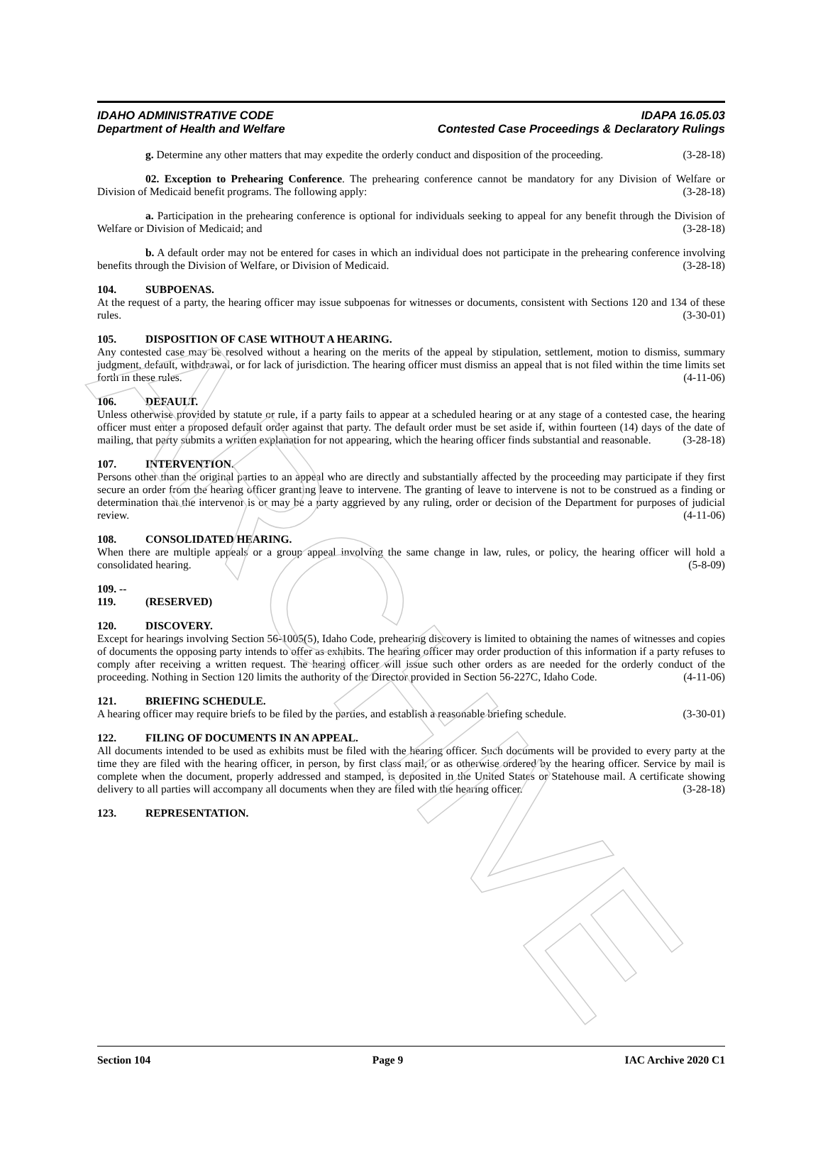ARCHIVE
IDAHO ADMINISTRATIVE CODE IDAPA 16.05.03
Department of Health and Welfare Contested Case Proceedings & Declaratory Rulings
g. Determine any other matters that may expedite the orderly conduct and disposition of the proceeding. (3-28-18)
02. Exception to Prehearing Conference. The prehearing conference cannot be mandatory for any Division of Welfare or Division of Medicaid benefit programs. The following apply: (3-28-18)
a. Participation in the prehearing conference is optional for individuals seeking to appeal for any benefit through the Division of Welfare or Division of Medicaid; and (3-28-18)
b. A default order may not be entered for cases in which an individual does not participate in the prehearing conference involving benefits through the Division of Welfare, or Division of Medicaid. (3-28-18)
104. SUBPOENAS.
At the request of a party, the hearing officer may issue subpoenas for witnesses or documents, consistent with Sections 120 and 134 of these rules. (3-30-01)
105. DISPOSITION OF CASE WITHOUT A HEARING.
Any contested case may be resolved without a hearing on the merits of the appeal by stipulation, settlement, motion to dismiss, summary judgment, default, withdrawal, or for lack of jurisdiction. The hearing officer must dismiss an appeal that is not filed within the time limits set forth in these rules. (4-11-06)
106. DEFAULT.
Unless otherwise provided by statute or rule, if a party fails to appear at a scheduled hearing or at any stage of a contested case, the hearing officer must enter a proposed default order against that party. The default order must be set aside if, within fourteen (14) days of the date of mailing, that party submits a written explanation for not appearing, which the hearing officer finds substantial and reasonable. (3-28-18)
107. INTERVENTION.
Persons other than the original parties to an appeal who are directly and substantially affected by the proceeding may participate if they first secure an order from the hearing officer granting leave to intervene. The granting of leave to intervene is not to be construed as a finding or determination that the intervenor is or may be a party aggrieved by any ruling, order or decision of the Department for purposes of judicial review. (4-11-06)
108. CONSOLIDATED HEARING.
When there are multiple appeals or a group appeal involving the same change in law, rules, or policy, the hearing officer will hold a consolidated hearing. (5-8-09)
109. -- 119. (RESERVED)
120. DISCOVERY.
Except for hearings involving Section 56-1005(5), Idaho Code, prehearing discovery is limited to obtaining the names of witnesses and copies of documents the opposing party intends to offer as exhibits. The hearing officer may order production of this information if a party refuses to comply after receiving a written request. The hearing officer will issue such other orders as are needed for the orderly conduct of the proceeding. Nothing in Section 120 limits the authority of the Director provided in Section 56-227C, Idaho Code. (4-11-06)
121. BRIEFING SCHEDULE.
A hearing officer may require briefs to be filed by the parties, and establish a reasonable briefing schedule. (3-30-01)
122. FILING OF DOCUMENTS IN AN APPEAL.
All documents intended to be used as exhibits must be filed with the hearing officer. Such documents will be provided to every party at the time they are filed with the hearing officer, in person, by first class mail, or as otherwise ordered by the hearing officer. Service by mail is complete when the document, properly addressed and stamped, is deposited in the United States or Statehouse mail. A certificate showing delivery to all parties will accompany all documents when they are filed with the hearing officer. (3-28-18)
123. REPRESENTATION.
Section 104 Page 9 IAC Archive 2020 C1